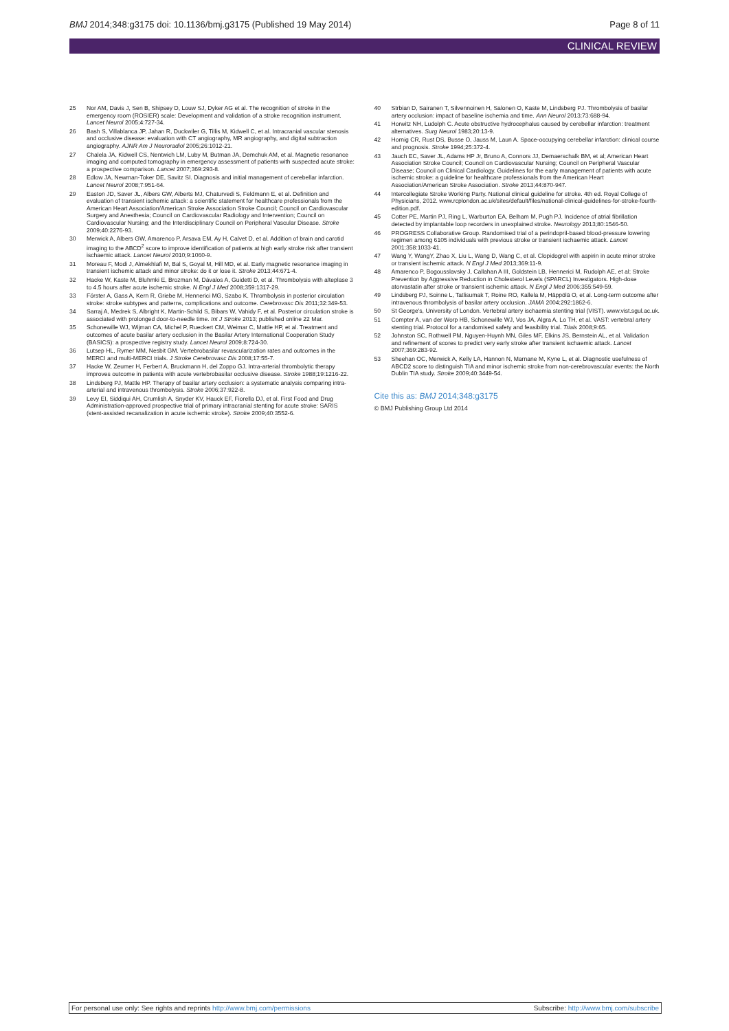BMJ 2014;348:g3175 doi: 10.1136/bmj.g3175 (Published 19 May 2014) Page 8 of 11
CLINICAL REVIEW
25 Nor AM, Davis J, Sen B, Shipsey D, Louw SJ, Dyker AG et al. The recognition of stroke in the emergency room (ROSIER) scale: Development and validation of a stroke recognition instrument. Lancet Neurol 2005;4:727-34.
26 Bash S, Villablanca JP, Jahan R, Duckwiler G, Tillis M, Kidwell C, et al. Intracranial vascular stenosis and occlusive disease: evaluation with CT angiography, MR angiography, and digital subtraction angiography. AJNR Am J Neuroradiol 2005;26:1012-21.
27 Chalela JA, Kidwell CS, Nentwich LM, Luby M, Butman JA, Demchuk AM, et al. Magnetic resonance imaging and computed tomography in emergency assessment of patients with suspected acute stroke: a prospective comparison. Lancet 2007;369:293-8.
28 Edlow JA, Newman-Toker DE, Savitz SI. Diagnosis and initial management of cerebellar infarction. Lancet Neurol 2008;7:951-64.
29 Easton JD, Saver JL, Albers GW, Alberts MJ, Chaturvedi S, Feldmann E, et al. Definition and evaluation of transient ischemic attack: a scientific statement for healthcare professionals from the American Heart Association/American Stroke Association Stroke Council; Council on Cardiovascular Surgery and Anesthesia; Council on Cardiovascular Radiology and Intervention; Council on Cardiovascular Nursing; and the Interdisciplinary Council on Peripheral Vascular Disease. Stroke 2009;40:2276-93.
30 Merwick A, Albers GW, Amarenco P, Arsava EM, Ay H, Calvet D, et al. Addition of brain and carotid imaging to the ABCD<sup>2</sup> score to improve identification of patients at high early stroke risk after transient ischaemic attack. Lancet Neurol 2010;9:1060-9.
31 Moreau F, Modi J, Almekhlafi M, Bal S, Goyal M, Hill MD, et al. Early magnetic resonance imaging in transient ischemic attack and minor stroke: do it or lose it. Stroke 2013;44:671-4.
32 Hacke W, Kaste M, Bluhmki E, Brozman M, Dávalos A, Guidetti D, et al. Thrombolysis with alteplase 3 to 4.5 hours after acute ischemic stroke. N Engl J Med 2008;359:1317-29.
33 Förster A, Gass A, Kern R, Griebe M, Hennerici MG, Szabo K. Thrombolysis in posterior circulation stroke: stroke subtypes and patterns, complications and outcome. Cerebrovasc Dis 2011;32:349-53.
34 Sarraj A, Medrek S, Albright K, Martin-Schild S, Bibars W, Vahidy F, et al. Posterior circulation stroke is associated with prolonged door-to-needle time. Int J Stroke 2013; published online 22 Mar.
35 Schonewille WJ, Wijman CA, Michel P, Rueckert CM, Weimar C, Mattle HP, et al. Treatment and outcomes of acute basilar artery occlusion in the Basilar Artery International Cooperation Study (BASICS): a prospective registry study. Lancet Neurol 2009;8:724-30.
36 Lutsep HL, Rymer MM, Nesbit GM. Vertebrobasilar revascularization rates and outcomes in the MERCI and multi-MERCI trials. J Stroke Cerebrovasc Dis 2008;17:55-7.
37 Hacke W, Zeumer H, Ferbert A, Bruckmann H, del Zoppo GJ. Intra-arterial thrombolytic therapy improves outcome in patients with acute vertebrobasilar occlusive disease. Stroke 1988;19:1216-22.
38 Lindsberg PJ, Mattle HP. Therapy of basilar artery occlusion: a systematic analysis comparing intra-arterial and intravenous thrombolysis. Stroke 2006;37:922-8.
39 Levy EI, Siddiqui AH, Crumlish A, Snyder KV, Hauck EF, Fiorella DJ, et al. First Food and Drug Administration-approved prospective trial of primary intracranial stenting for acute stroke: SARIS (stent-assisted recanalization in acute ischemic stroke). Stroke 2009;40:3552-6.
40 Strbian D, Sairanen T, Silvennoinen H, Salonen O, Kaste M, Lindsberg PJ. Thrombolysis of basilar artery occlusion: impact of baseline ischemia and time. Ann Neurol 2013;73:688-94.
41 Horwitz NH, Ludolph C. Acute obstructive hydrocephalus caused by cerebellar infarction: treatment alternatives. Surg Neurol 1983;20:13-9.
42 Hornig CR, Rust DS, Busse O, Jauss M, Laun A. Space-occupying cerebellar infarction: clinical course and prognosis. Stroke 1994;25:372-4.
43 Jauch EC, Saver JL, Adams HP Jr, Bruno A, Connors JJ, Demaerschalk BM, et al; American Heart Association Stroke Council; Council on Cardiovascular Nursing; Council on Peripheral Vascular Disease; Council on Clinical Cardiology. Guidelines for the early management of patients with acute ischemic stroke: a guideline for healthcare professionals from the American Heart Association/American Stroke Association. Stroke 2013;44:870-947.
44 Intercollegiate Stroke Working Party. National clinical guideline for stroke. 4th ed. Royal College of Physicians, 2012. www.rcplondon.ac.uk/sites/default/files/national-clinical-guidelines-for-stroke-fourth-edition.pdf.
45 Cotter PE, Martin PJ, Ring L, Warburton EA, Belham M, Pugh PJ. Incidence of atrial fibrillation detected by implantable loop recorders in unexplained stroke. Neurology 2013;80:1546-50.
46 PROGRESS Collaborative Group. Randomised trial of a perindopril-based blood-pressure lowering regimen among 6105 individuals with previous stroke or transient ischaemic attack. Lancet 2001;358:1033-41.
47 Wang Y, WangY, Zhao X, Liu L, Wang D, Wang C, et al. Clopidogrel with aspirin in acute minor stroke or transient ischemic attack. N Engl J Med 2013;369:11-9.
48 Amarenco P, Bogousslavsky J, Callahan A III, Goldstein LB, Hennerici M, Rudolph AE, et al; Stroke Prevention by Aggressive Reduction in Cholesterol Levels (SPARCL) Investigators. High-dose atorvastatin after stroke or transient ischemic attack. N Engl J Med 2006;355:549-59.
49 Lindsberg PJ, Soinne L, Tatlisumak T, Roine RO, Kallela M, Häppölä O, et al. Long-term outcome after intravenous thrombolysis of basilar artery occlusion. JAMA 2004;292:1862-6.
50 St George's, University of London. Vertebral artery ischaemia stenting trial (VIST). www.vist.sgul.ac.uk.
51 Compter A, van der Worp HB, Schonewille WJ, Vos JA, Algra A, Lo TH, et al. VAST: vertebral artery stenting trial. Protocol for a randomised safety and feasibility trial. Trials 2008;9:65.
52 Johnston SC, Rothwell PM, Nguyen-Huynh MN, Giles MF, Elkins JS, Bernstein AL, et al. Validation and refinement of scores to predict very early stroke after transient ischaemic attack. Lancet 2007;369:283-92.
53 Sheehan OC, Merwick A, Kelly LA, Hannon N, Marnane M, Kyne L, et al. Diagnostic usefulness of ABCD2 score to distinguish TIA and minor ischemic stroke from non-cerebrovascular events: the North Dublin TIA study. Stroke 2009;40:3449-54.
Cite this as: BMJ 2014;348:g3175
© BMJ Publishing Group Ltd 2014
For personal use only: See rights and reprints http://www.bmj.com/permissions Subscribe: http://www.bmj.com/subscribe